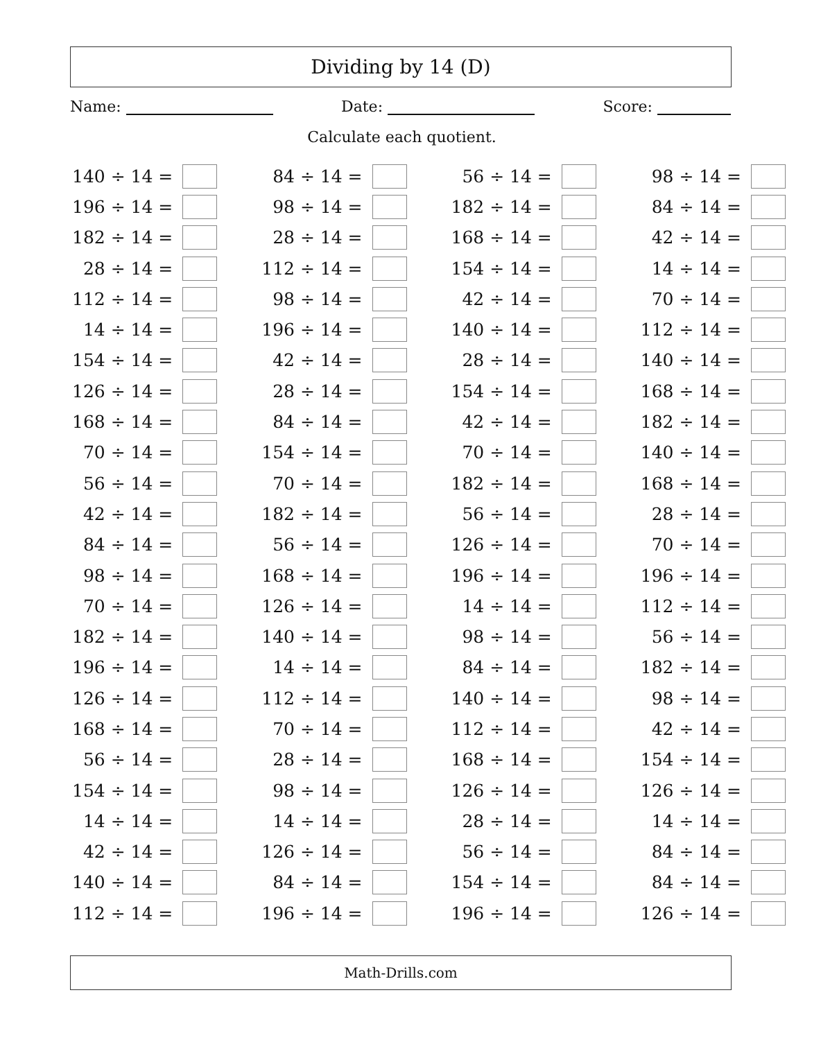Dividing by 14 (D)
Name: Date: Score:
Calculate each quotient.
| 140 ÷ 14 = | | 84 ÷ 14 = | | 56 ÷ 14 = | | 98 ÷ 14 = | |
| 196 ÷ 14 = | | 98 ÷ 14 = | | 182 ÷ 14 = | | 84 ÷ 14 = | |
| 182 ÷ 14 = | | 28 ÷ 14 = | | 168 ÷ 14 = | | 42 ÷ 14 = | |
| 28 ÷ 14 = | | 112 ÷ 14 = | | 154 ÷ 14 = | | 14 ÷ 14 = | |
| 112 ÷ 14 = | | 98 ÷ 14 = | | 42 ÷ 14 = | | 70 ÷ 14 = | |
| 14 ÷ 14 = | | 196 ÷ 14 = | | 140 ÷ 14 = | | 112 ÷ 14 = | |
| 154 ÷ 14 = | | 42 ÷ 14 = | | 28 ÷ 14 = | | 140 ÷ 14 = | |
| 126 ÷ 14 = | | 28 ÷ 14 = | | 154 ÷ 14 = | | 168 ÷ 14 = | |
| 168 ÷ 14 = | | 84 ÷ 14 = | | 42 ÷ 14 = | | 182 ÷ 14 = | |
| 70 ÷ 14 = | | 154 ÷ 14 = | | 70 ÷ 14 = | | 140 ÷ 14 = | |
| 56 ÷ 14 = | | 70 ÷ 14 = | | 182 ÷ 14 = | | 168 ÷ 14 = | |
| 42 ÷ 14 = | | 182 ÷ 14 = | | 56 ÷ 14 = | | 28 ÷ 14 = | |
| 84 ÷ 14 = | | 56 ÷ 14 = | | 126 ÷ 14 = | | 70 ÷ 14 = | |
| 98 ÷ 14 = | | 168 ÷ 14 = | | 196 ÷ 14 = | | 196 ÷ 14 = | |
| 70 ÷ 14 = | | 126 ÷ 14 = | | 14 ÷ 14 = | | 112 ÷ 14 = | |
| 182 ÷ 14 = | | 140 ÷ 14 = | | 98 ÷ 14 = | | 56 ÷ 14 = | |
| 196 ÷ 14 = | | 14 ÷ 14 = | | 84 ÷ 14 = | | 182 ÷ 14 = | |
| 126 ÷ 14 = | | 112 ÷ 14 = | | 140 ÷ 14 = | | 98 ÷ 14 = | |
| 168 ÷ 14 = | | 70 ÷ 14 = | | 112 ÷ 14 = | | 42 ÷ 14 = | |
| 56 ÷ 14 = | | 28 ÷ 14 = | | 168 ÷ 14 = | | 154 ÷ 14 = | |
| 154 ÷ 14 = | | 98 ÷ 14 = | | 126 ÷ 14 = | | 126 ÷ 14 = | |
| 14 ÷ 14 = | | 14 ÷ 14 = | | 28 ÷ 14 = | | 14 ÷ 14 = | |
| 42 ÷ 14 = | | 126 ÷ 14 = | | 56 ÷ 14 = | | 84 ÷ 14 = | |
| 140 ÷ 14 = | | 84 ÷ 14 = | | 154 ÷ 14 = | | 84 ÷ 14 = | |
| 112 ÷ 14 = | | 196 ÷ 14 = | | 196 ÷ 14 = | | 126 ÷ 14 = | |
Math-Drills.com